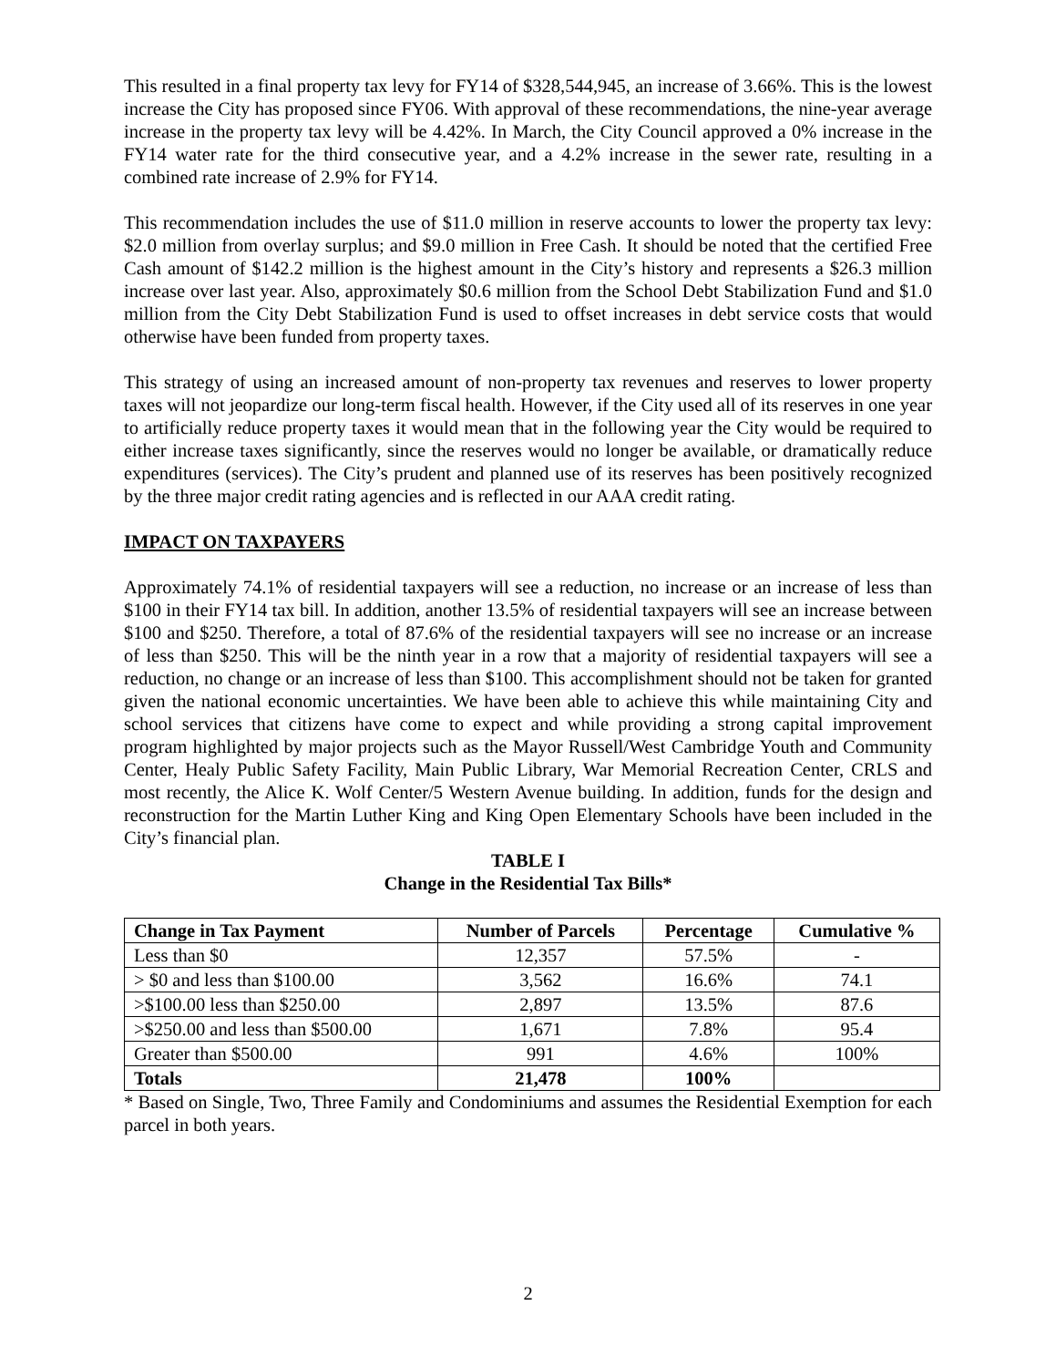This resulted in a final property tax levy for FY14 of $328,544,945, an increase of 3.66%. This is the lowest increase the City has proposed since FY06. With approval of these recommendations, the nine-year average increase in the property tax levy will be 4.42%. In March, the City Council approved a 0% increase in the FY14 water rate for the third consecutive year, and a 4.2% increase in the sewer rate, resulting in a combined rate increase of 2.9% for FY14.
This recommendation includes the use of $11.0 million in reserve accounts to lower the property tax levy: $2.0 million from overlay surplus; and $9.0 million in Free Cash. It should be noted that the certified Free Cash amount of $142.2 million is the highest amount in the City’s history and represents a $26.3 million increase over last year. Also, approximately $0.6 million from the School Debt Stabilization Fund and $1.0 million from the City Debt Stabilization Fund is used to offset increases in debt service costs that would otherwise have been funded from property taxes.
This strategy of using an increased amount of non-property tax revenues and reserves to lower property taxes will not jeopardize our long-term fiscal health. However, if the City used all of its reserves in one year to artificially reduce property taxes it would mean that in the following year the City would be required to either increase taxes significantly, since the reserves would no longer be available, or dramatically reduce expenditures (services). The City’s prudent and planned use of its reserves has been positively recognized by the three major credit rating agencies and is reflected in our AAA credit rating.
IMPACT ON TAXPAYERS
Approximately 74.1% of residential taxpayers will see a reduction, no increase or an increase of less than $100 in their FY14 tax bill. In addition, another 13.5% of residential taxpayers will see an increase between $100 and $250. Therefore, a total of 87.6% of the residential taxpayers will see no increase or an increase of less than $250. This will be the ninth year in a row that a majority of residential taxpayers will see a reduction, no change or an increase of less than $100. This accomplishment should not be taken for granted given the national economic uncertainties. We have been able to achieve this while maintaining City and school services that citizens have come to expect and while providing a strong capital improvement program highlighted by major projects such as the Mayor Russell/West Cambridge Youth and Community Center, Healy Public Safety Facility, Main Public Library, War Memorial Recreation Center, CRLS and most recently, the Alice K. Wolf Center/5 Western Avenue building. In addition, funds for the design and reconstruction for the Martin Luther King and King Open Elementary Schools have been included in the City’s financial plan.
TABLE I
Change in the Residential Tax Bills*
| Change in Tax Payment | Number of Parcels | Percentage | Cumulative % |
| --- | --- | --- | --- |
| Less than $0 | 12,357 | 57.5% | - |
| > $0 and less than $100.00 | 3,562 | 16.6% | 74.1 |
| >$100.00 less than $250.00 | 2,897 | 13.5% | 87.6 |
| >$250.00 and less than $500.00 | 1,671 | 7.8% | 95.4 |
| Greater than $500.00 | 991 | 4.6% | 100% |
| Totals | 21,478 | 100% | |
* Based on Single, Two, Three Family and Condominiums and assumes the Residential Exemption for each parcel in both years.
2